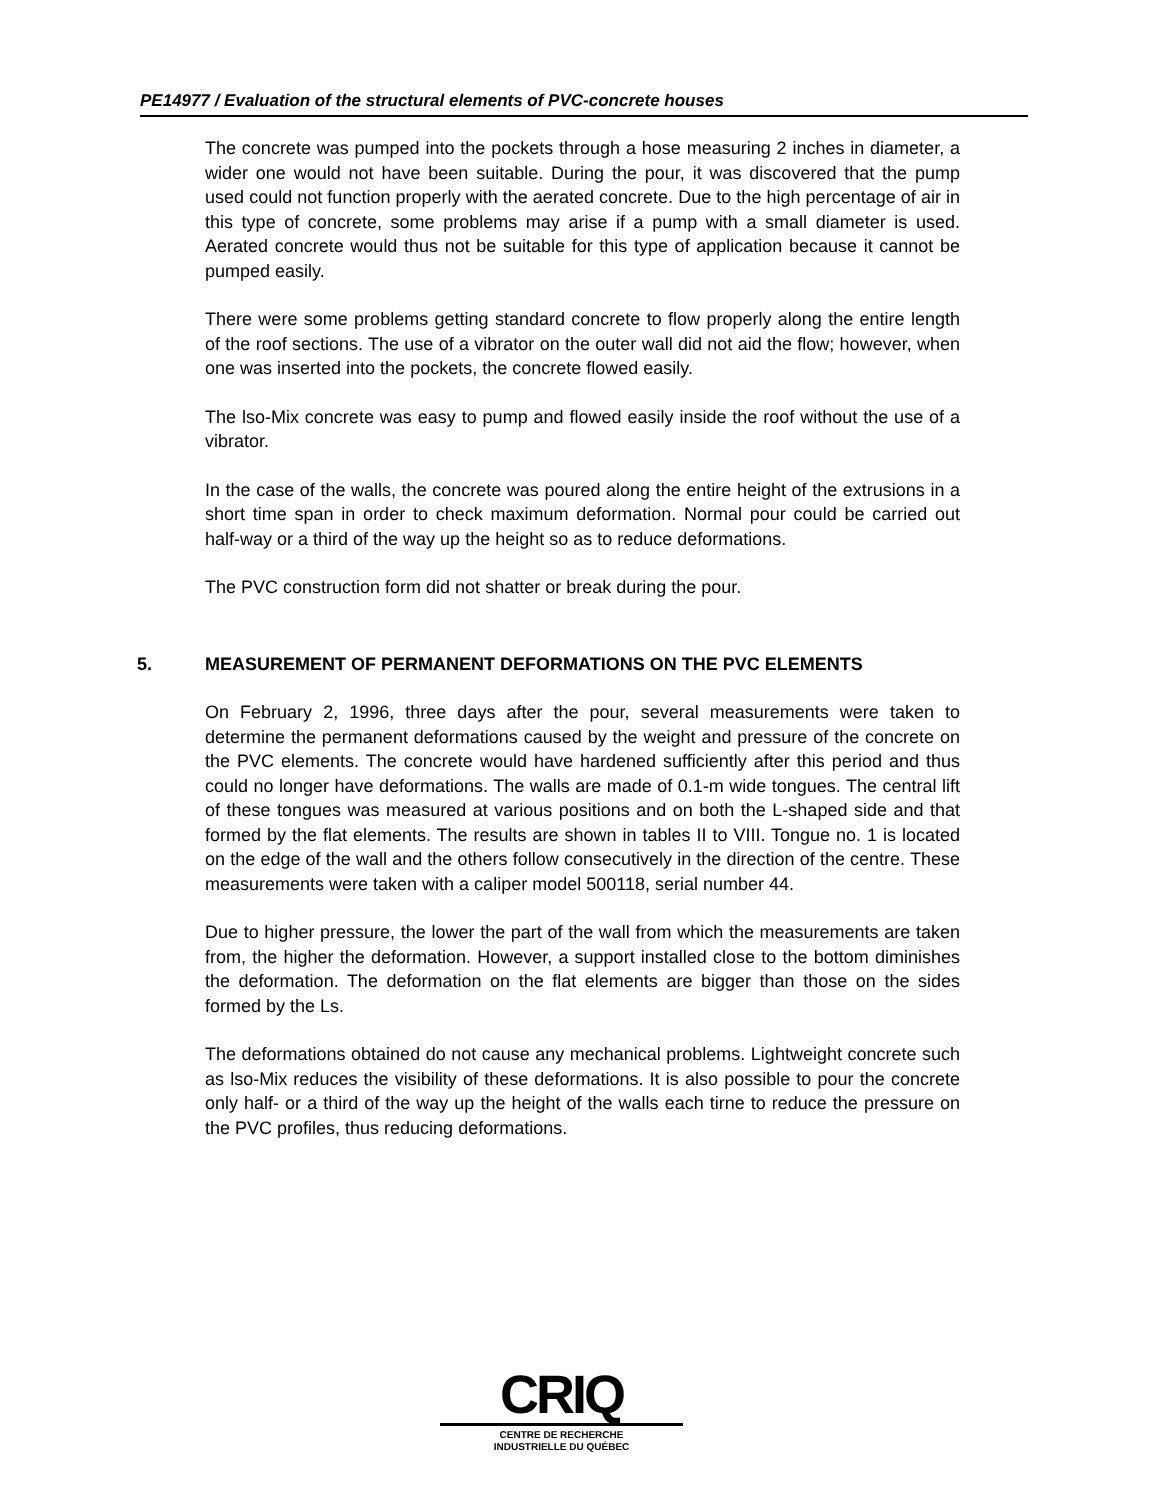PE14977 / Evaluation of the structural elements of PVC-concrete houses
The concrete was pumped into the pockets through a hose measuring 2 inches in diameter, a wider one would not have been suitable. During the pour, it was discovered that the pump used could not function properly with the aerated concrete. Due to the high percentage of air in this type of concrete, some problems may arise if a pump with a small diameter is used. Aerated concrete would thus not be suitable for this type of application because it cannot be pumped easily.
There were some problems getting standard concrete to flow properly along the entire length of the roof sections. The use of a vibrator on the outer wall did not aid the flow; however, when one was inserted into the pockets, the concrete flowed easily.
The lso-Mix concrete was easy to pump and flowed easily inside the roof without the use of a vibrator.
In the case of the walls, the concrete was poured along the entire height of the extrusions in a short time span in order to check maximum deformation. Normal pour could be carried out half-way or a third of the way up the height so as to reduce deformations.
The PVC construction form did not shatter or break during the pour.
5. MEASUREMENT OF PERMANENT DEFORMATIONS ON THE PVC ELEMENTS
On February 2, 1996, three days after the pour, several measurements were taken to determine the permanent deformations caused by the weight and pressure of the concrete on the PVC elements. The concrete would have hardened sufficiently after this period and thus could no longer have deformations. The walls are made of 0.1-m wide tongues. The central lift of these tongues was measured at various positions and on both the L-shaped side and that formed by the flat elements. The results are shown in tables II to VIII. Tongue no. 1 is located on the edge of the wall and the others follow consecutively in the direction of the centre. These measurements were taken with a caliper model 500118, serial number 44.
Due to higher pressure, the lower the part of the wall from which the measurements are taken from, the higher the deformation. However, a support installed close to the bottom diminishes the deformation. The deformation on the flat elements are bigger than those on the sides formed by the Ls.
The deformations obtained do not cause any mechanical problems. Lightweight concrete such as lso-Mix reduces the visibility of these deformations. It is also possible to pour the concrete only half- or a third of the way up the height of the walls each tirne to reduce the pressure on the PVC profiles, thus reducing deformations.
CRIQ
CENTRE DE RECHERCHE
INDUSTRIELLE DU QUÉBEC